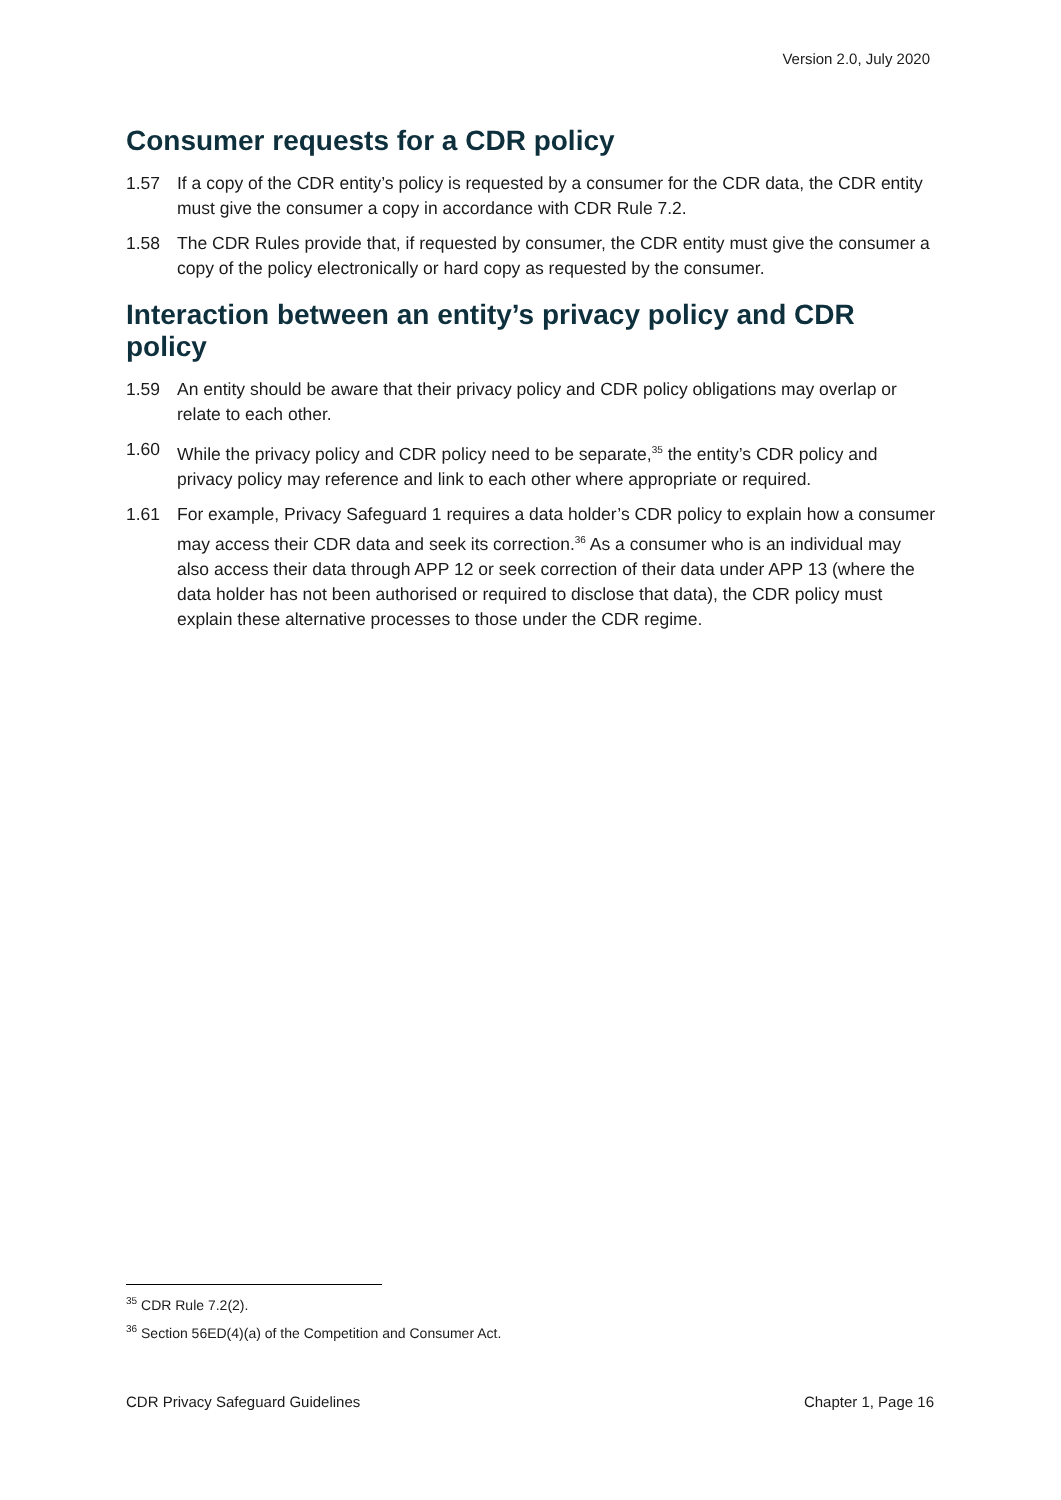Version 2.0, July 2020
Consumer requests for a CDR policy
1.57 If a copy of the CDR entity’s policy is requested by a consumer for the CDR data, the CDR entity must give the consumer a copy in accordance with CDR Rule 7.2.
1.58 The CDR Rules provide that, if requested by consumer, the CDR entity must give the consumer a copy of the policy electronically or hard copy as requested by the consumer.
Interaction between an entity’s privacy policy and CDR policy
1.59 An entity should be aware that their privacy policy and CDR policy obligations may overlap or relate to each other.
1.60 While the privacy policy and CDR policy need to be separate,<sup>35</sup> the entity’s CDR policy and privacy policy may reference and link to each other where appropriate or required.
1.61 For example, Privacy Safeguard 1 requires a data holder’s CDR policy to explain how a consumer may access their CDR data and seek its correction.<sup>36</sup> As a consumer who is an individual may also access their data through APP 12 or seek correction of their data under APP 13 (where the data holder has not been authorised or required to disclose that data), the CDR policy must explain these alternative processes to those under the CDR regime.
<sup>35</sup> CDR Rule 7.2(2).
<sup>36</sup> Section 56ED(4)(a) of the Competition and Consumer Act.
CDR Privacy Safeguard Guidelines Chapter 1, Page 16